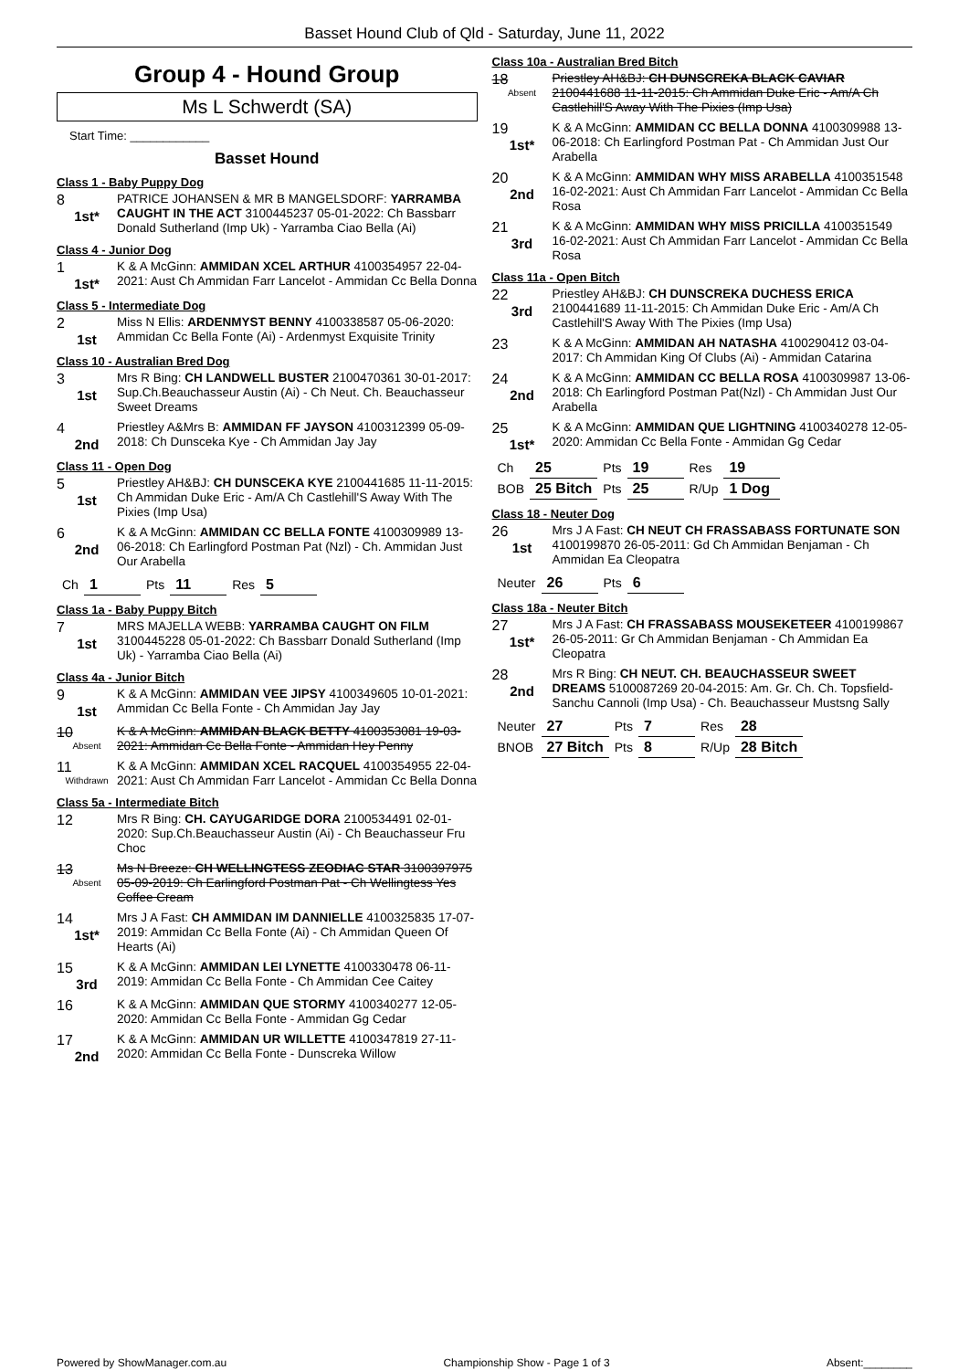Basset Hound Club of Qld - Saturday, June 11, 2022
Group 4 - Hound Group
Ms L Schwerdt (SA)
Start Time: ____________
Basset Hound
Class 1 - Baby Puppy Dog
8
1st*
PATRICE JOHANSEN & MR B MANGELSDORF: YARRAMBA CAUGHT IN THE ACT 3100445237 05-01-2022: Ch Bassbarr Donald Sutherland (Imp Uk) - Yarramba Ciao Bella (Ai)
Class 4 - Junior Dog
1
1st*
K & A McGinn: AMMIDAN XCEL ARTHUR 4100354957 22-04-2021: Aust Ch Ammidan Farr Lancelot - Ammidan Cc Bella Donna
Class 5 - Intermediate Dog
2
1st
Miss N Ellis: ARDENMYST BENNY 4100338587 05-06-2020: Ammidan Cc Bella Fonte (Ai) - Ardenmyst Exquisite Trinity
Class 10 - Australian Bred Dog
3
1st
Mrs R Bing: CH LANDWELL BUSTER 2100470361 30-01-2017: Sup.Ch.Beauchasseur Austin (Ai) - Ch Neut. Ch. Beauchasseur Sweet Dreams
4
2nd
Priestley A&Mrs B: AMMIDAN FF JAYSON 4100312399 05-09-2018: Ch Dunsceka Kye - Ch Ammidan Jay Jay
Class 11 - Open Dog
5
1st
Priestley AH&BJ: CH DUNSCEKA KYE 2100441685 11-11-2015: Ch Ammidan Duke Eric - Am/A Ch Castlehill'S Away With The Pixies (Imp Usa)
6
2nd
K & A McGinn: AMMIDAN CC BELLA FONTE 4100309989 13-06-2018: Ch Earlingford Postman Pat (Nzl) - Ch. Ammidan Just Our Arabella
| Ch | 1 | Pts | 11 | Res | 5 |
Class 1a - Baby Puppy Bitch
7
1st
MRS MAJELLA WEBB: YARRAMBA CAUGHT ON FILM 3100445228 05-01-2022: Ch Bassbarr Donald Sutherland (Imp Uk) - Yarramba Ciao Bella (Ai)
Class 4a - Junior Bitch
9
1st
K & A McGinn: AMMIDAN VEE JIPSY 4100349605 10-01-2021: Ammidan Cc Bella Fonte - Ch Ammidan Jay Jay
10
Absent
K & A McGinn: AMMIDAN BLACK BETTY 4100353081 19-03-2021: Ammidan Cc Bella Fonte - Ammidan Hey Penny
11
Withdrawn
K & A McGinn: AMMIDAN XCEL RACQUEL 4100354955 22-04-2021: Aust Ch Ammidan Farr Lancelot - Ammidan Cc Bella Donna
Class 5a - Intermediate Bitch
12
Mrs R Bing: CH. CAYUGARIDGE DORA 2100534491 02-01-2020: Sup.Ch.Beauchasseur Austin (Ai) - Ch Beauchasseur Fru Choc
13
Absent
Ms N Breeze: CH WELLINGTESS ZEODIAC STAR 3100397975 05-09-2019: Ch Earlingford Postman Pat - Ch Wellingtess Yes Coffee Cream
14
1st*
Mrs J A Fast: CH AMMIDAN IM DANNIELLE 4100325835 17-07-2019: Ammidan Cc Bella Fonte (Ai) - Ch Ammidan Queen Of Hearts (Ai)
15
3rd
K & A McGinn: AMMIDAN LEI LYNETTE 4100330478 06-11-2019: Ammidan Cc Bella Fonte - Ch Ammidan Cee Caitey
16
K & A McGinn: AMMIDAN QUE STORMY 4100340277 12-05-2020: Ammidan Cc Bella Fonte - Ammidan Gg Cedar
17
2nd
K & A McGinn: AMMIDAN UR WILLETTE 4100347819 27-11-2020: Ammidan Cc Bella Fonte - Dunscreka Willow
Class 10a - Australian Bred Bitch
18
Absent
Priestley AH&BJ: CH DUNSCREKA BLACK CAVIAR 2100441688 11-11-2015: Ch Ammidan Duke Eric - Am/A Ch Castlehill'S Away With The Pixies (Imp Usa)
19
1st*
K & A McGinn: AMMIDAN CC BELLA DONNA 4100309988 13-06-2018: Ch Earlingford Postman Pat - Ch Ammidan Just Our Arabella
20
2nd
K & A McGinn: AMMIDAN WHY MISS ARABELLA 4100351548 16-02-2021: Aust Ch Ammidan Farr Lancelot - Ammidan Cc Bella Rosa
21
3rd
K & A McGinn: AMMIDAN WHY MISS PRICILLA 4100351549 16-02-2021: Aust Ch Ammidan Farr Lancelot - Ammidan Cc Bella Rosa
Class 11a - Open Bitch
22
3rd
Priestley AH&BJ: CH DUNSCREKA DUCHESS ERICA 2100441689 11-11-2015: Ch Ammidan Duke Eric - Am/A Ch Castlehill'S Away With The Pixies (Imp Usa)
23
K & A McGinn: AMMIDAN AH NATASHA 4100290412 03-04-2017: Ch Ammidan King Of Clubs (Ai) - Ammidan Catarina
24
2nd
K & A McGinn: AMMIDAN CC BELLA ROSA 4100309987 13-06-2018: Ch Earlingford Postman Pat(Nzl) - Ch Ammidan Just Our Arabella
25
1st*
K & A McGinn: AMMIDAN QUE LIGHTNING 4100340278 12-05-2020: Ammidan Cc Bella Fonte - Ammidan Gg Cedar
| Ch | 25 | Pts | 19 | Res | 19 |
| BOB | 25 Bitch | Pts | 25 | R/Up | 1 Dog |
Class 18 - Neuter Dog
26
1st
Mrs J A Fast: CH NEUT CH FRASSABASS FORTUNATE SON 4100199870 26-05-2011: Gd Ch Ammidan Benjaman - Ch Ammidan Ea Cleopatra
| Neuter | 26 | Pts | 6 |
Class 18a - Neuter Bitch
27
1st*
Mrs J A Fast: CH FRASSABASS MOUSEKETEER 4100199867 26-05-2011: Gr Ch Ammidan Benjaman - Ch Ammidan Ea Cleopatra
28
2nd
Mrs R Bing: CH NEUT. CH. BEAUCHASSEUR SWEET DREAMS 5100087269 20-04-2015: Am. Gr. Ch. Ch. Topsfield-Sanchu Cannoli (Imp Usa) - Ch. Beauchasseur Mustsng Sally
| Neuter | 27 | Pts | 7 | Res | 28 |
| BNOB | 27 Bitch | Pts | 8 | R/Up | 28 Bitch |
Powered by ShowManager.com.au Championship Show - Page 1 of 3 Absent:________